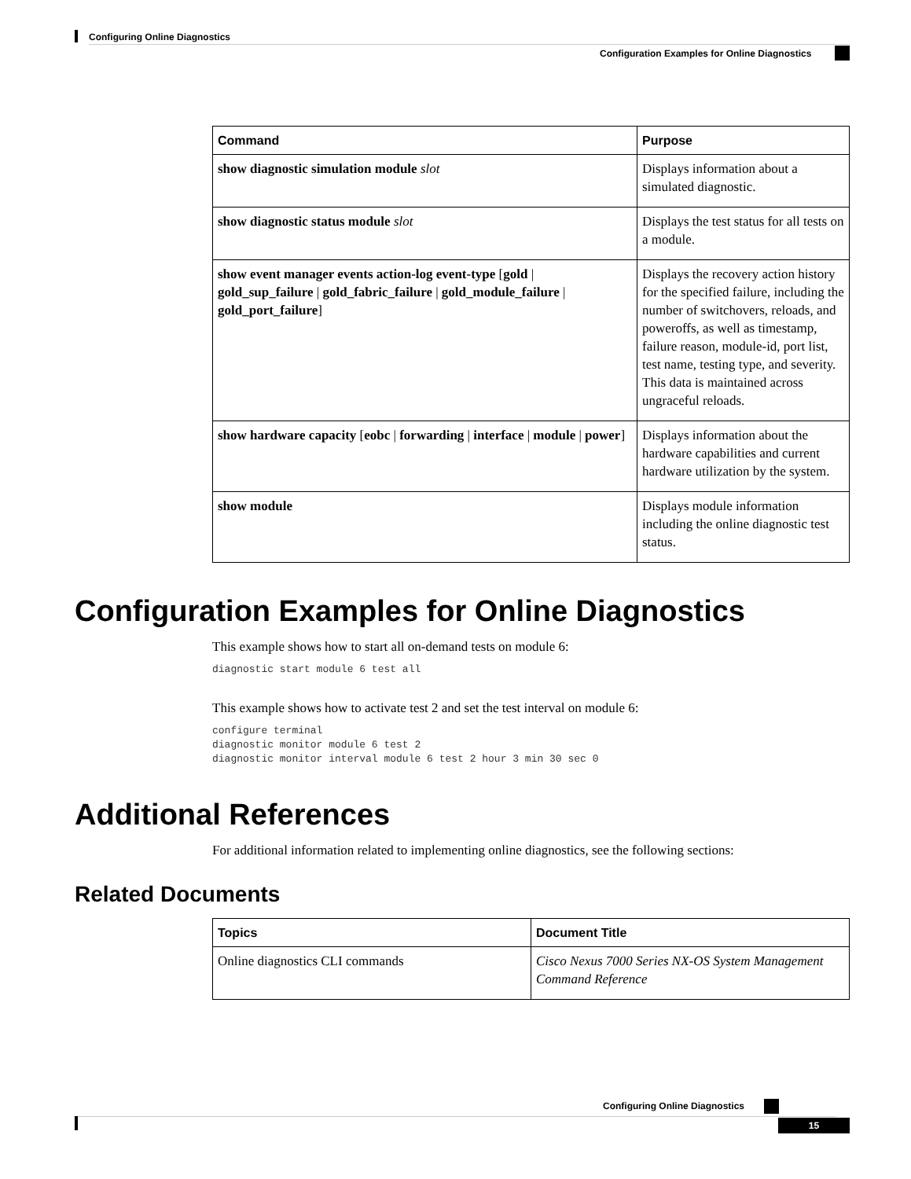Configuring Online Diagnostics
Configuration Examples for Online Diagnostics
| Command | Purpose |
| --- | --- |
| show diagnostic simulation module slot | Displays information about a simulated diagnostic. |
| show diagnostic status module slot | Displays the test status for all tests on a module. |
| show event manager events action-log event-type [ gold / gold_sup_failure / gold_fabric_failure / gold_module_failure / gold_port_failure ] | Displays the recovery action history for the specified failure, including the number of switchovers, reloads, and poweroffs, as well as timestamp, failure reason, module-id, port list, test name, testing type, and severity. This data is maintained across ungraceful reloads. |
| show hardware capacity [ eobc / forwarding / interface / module / power ] | Displays information about the hardware capabilities and current hardware utilization by the system. |
| show module | Displays module information including the online diagnostic test status. |
Configuration Examples for Online Diagnostics
This example shows how to start all on-demand tests on module 6:
diagnostic start module 6 test all
This example shows how to activate test 2 and set the test interval on module 6:
configure terminal
diagnostic monitor module 6 test 2
diagnostic monitor interval module 6 test 2 hour 3 min 30 sec 0
Additional References
For additional information related to implementing online diagnostics, see the following sections:
Related Documents
| Topics | Document Title |
| --- | --- |
| Online diagnostics CLI commands | Cisco Nexus 7000 Series NX-OS System Management Command Reference |
Configuring Online Diagnostics
15